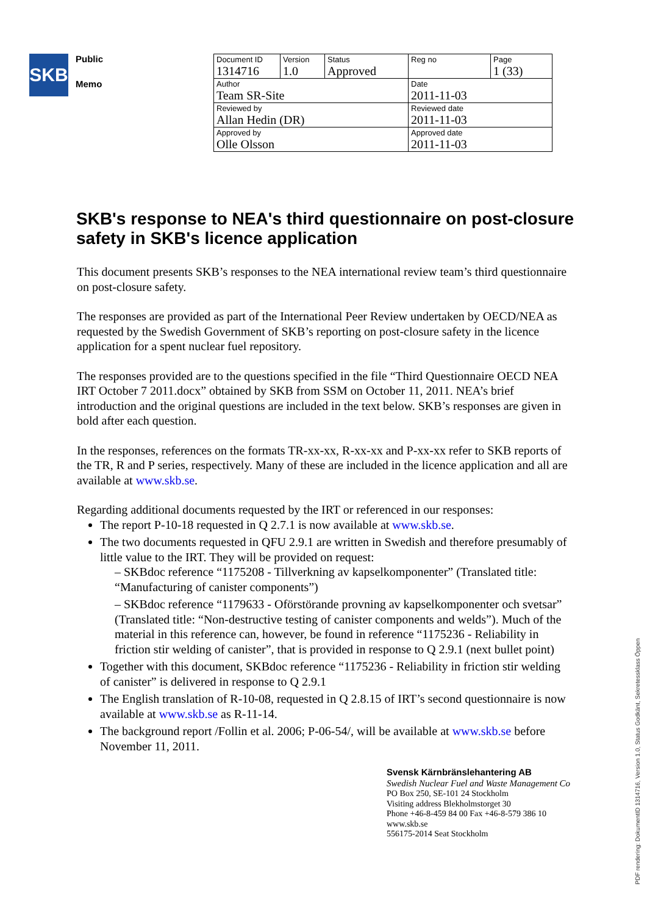SKB
Public
Memo
| Document ID 1314716 | Version 1.0 | Status Approved | Reg no | Page 1 (33) |
| Author Team SR-Site | | | Date 2011-11-03 | |
| Reviewed by Allan Hedin (DR) | | | Reviewed date 2011-11-03 | |
| Approved by Olle Olsson | | | Approved date 2011-11-03 | |
SKB's response to NEA's third questionnaire on post-closure safety in SKB's licence application
This document presents SKB’s responses to the NEA international review team’s third questionnaire on post-closure safety.
The responses are provided as part of the International Peer Review undertaken by OECD/NEA as requested by the Swedish Government of SKB’s reporting on post-closure safety in the licence application for a spent nuclear fuel repository.
The responses provided are to the questions specified in the file “Third Questionnaire OECD NEA IRT October 7 2011.docx” obtained by SKB from SSM on October 11, 2011. NEA’s brief introduction and the original questions are included in the text below. SKB’s responses are given in bold after each question.
In the responses, references on the formats TR-xx-xx, R-xx-xx and P-xx-xx refer to SKB reports of the TR, R and P series, respectively. Many of these are included in the licence application and all are available at www.skb.se.
Regarding additional documents requested by the IRT or referenced in our responses:
The report P-10-18 requested in Q 2.7.1 is now available at www.skb.se.
The two documents requested in QFU 2.9.1 are written in Swedish and therefore presumably of little value to the IRT. They will be provided on request:
– SKBdoc reference “1175208 - Tillverkning av kapselkomponenter” (Translated title: “Manufacturing of canister components”)
– SKBdoc reference “1179633 - Oförstörande provning av kapselkomponenter och svetsar” (Translated title: “Non-destructive testing of canister components and welds”). Much of the material in this reference can, however, be found in reference “1175236 - Reliability in friction stir welding of canister”, that is provided in response to Q 2.9.1 (next bullet point)
Together with this document, SKBdoc reference “1175236 - Reliability in friction stir welding of canister” is delivered in response to Q 2.9.1
The English translation of R-10-08, requested in Q 2.8.15 of IRT’s second questionnaire is now available at www.skb.se as R-11-14.
The background report /Follin et al. 2006; P-06-54/, will be available at www.skb.se before November 11, 2011.
Svensk Kärnbränslehantering AB
Swedish Nuclear Fuel and Waste Management Co
PO Box 250, SE-101 24 Stockholm
Visiting address Blekholmstorget 30
Phone +46-8-459 84 00 Fax +46-8-579 386 10
www.skb.se
556175-2014 Seat Stockholm
PDF rendering: DokumentID 1314716, Version 1.0, Status Godkänt, Sekretessklass Öppen